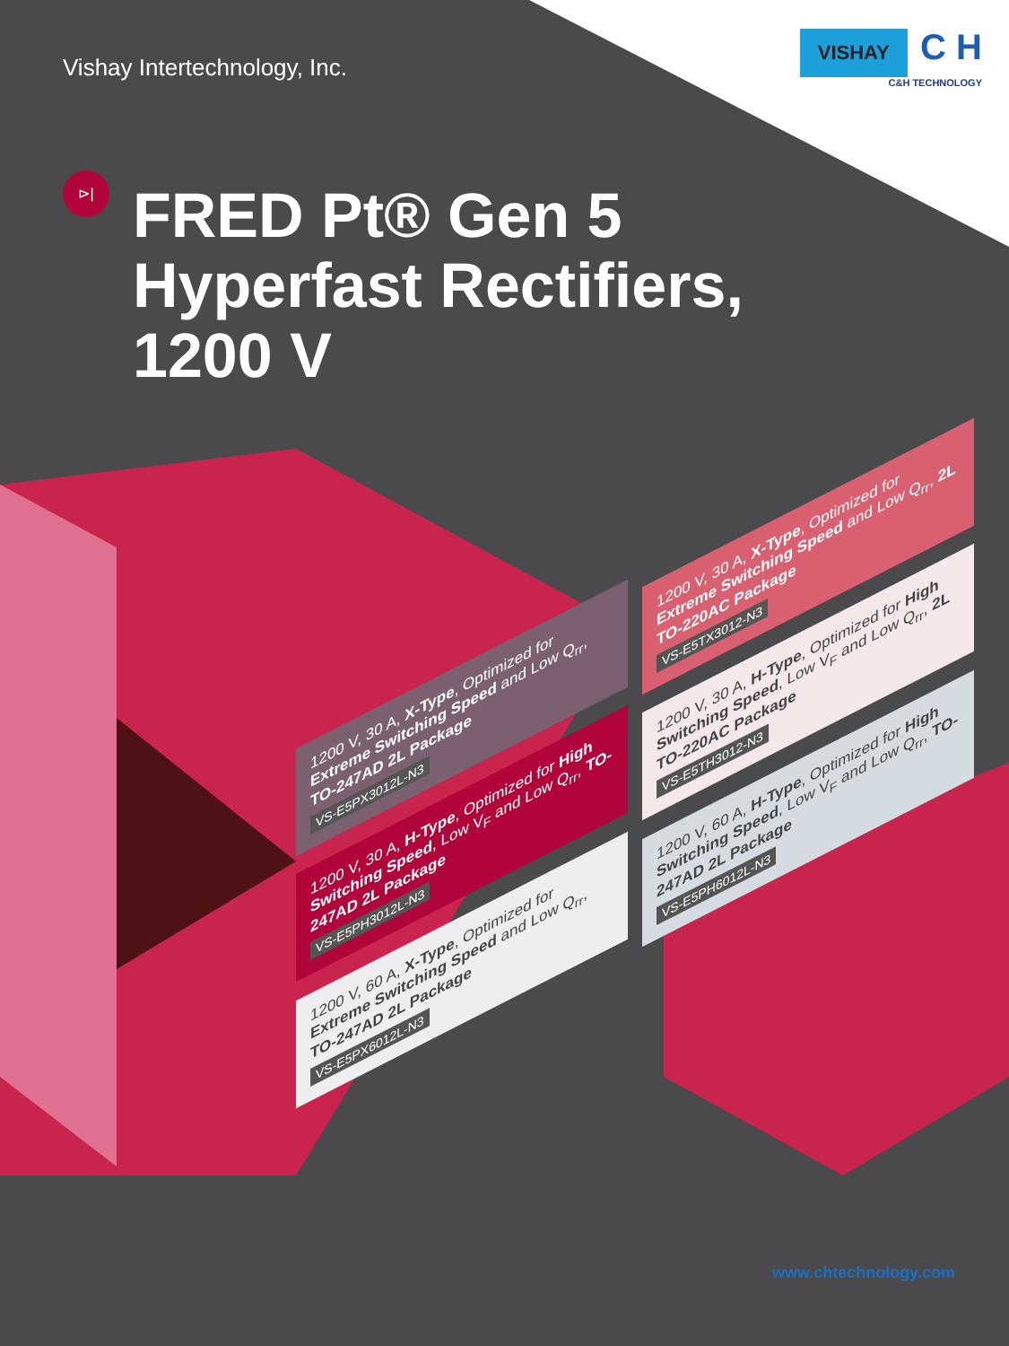Vishay Intertechnology, Inc.
VISHAY C H
C&H TECHNOLOGY
⊳|
FRED Pt® Gen 5
Hyperfast Rectifiers,
1200 V
1200 V, 30 A, X-Type, Optimized for Extreme Switching Speed and Low Q<sub>rr</sub>, TO-247AD 2L Package
VS-E5PX3012L-N3
1200 V, 30 A, H-Type, Optimized for High Switching Speed, Low V<sub>F</sub> and Low Q<sub>rr</sub>, TO-247AD 2L Package
VS-E5PH3012L-N3
1200 V, 60 A, X-Type, Optimized for Extreme Switching Speed and Low Q<sub>rr</sub>, TO-247AD 2L Package
VS-E5PX6012L-N3
1200 V, 30 A, X-Type, Optimized for Extreme Switching Speed and Low Q<sub>rr</sub>, 2L TO-220AC Package
VS-E5TX3012-N3
1200 V, 30 A, H-Type, Optimized for High Switching Speed, Low V<sub>F</sub> and Low Q<sub>rr</sub>, 2L TO-220AC Package
VS-E5TH3012-N3
1200 V, 60 A, H-Type, Optimized for High Switching Speed, Low V<sub>F</sub> and Low Q<sub>rr</sub>, TO-247AD 2L Package
VS-E5PH6012L-N3
www.chtechnology.com